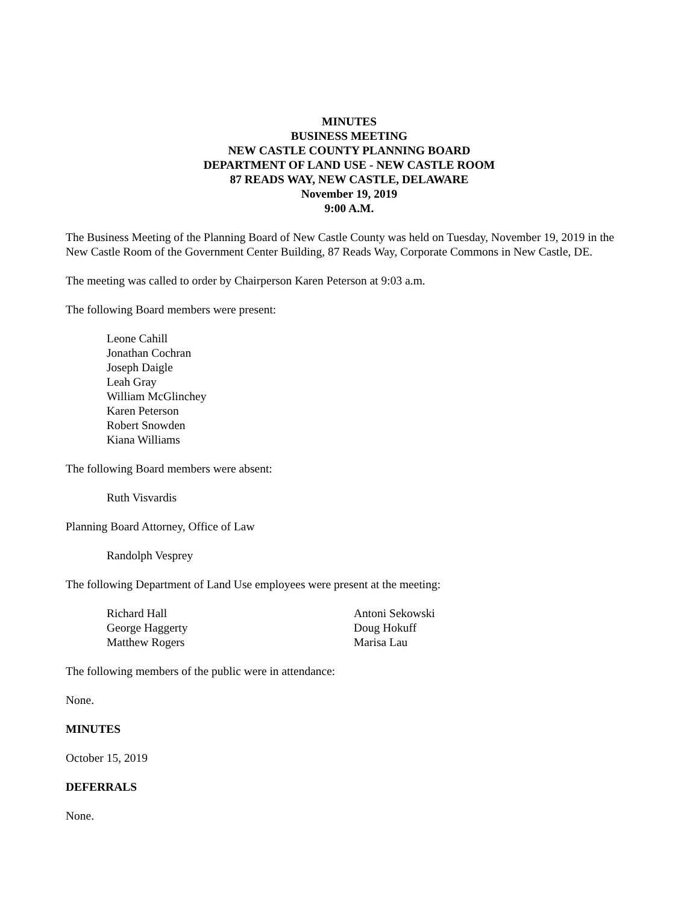MINUTES
BUSINESS MEETING
NEW CASTLE COUNTY PLANNING BOARD
DEPARTMENT OF LAND USE - NEW CASTLE ROOM
87 READS WAY, NEW CASTLE, DELAWARE
November 19, 2019
9:00 A.M.
The Business Meeting of the Planning Board of New Castle County was held on Tuesday, November 19, 2019 in the New Castle Room of the Government Center Building, 87 Reads Way, Corporate Commons in New Castle, DE.
The meeting was called to order by Chairperson Karen Peterson at 9:03 a.m.
The following Board members were present:
Leone Cahill
Jonathan Cochran
Joseph Daigle
Leah Gray
William McGlinchey
Karen Peterson
Robert Snowden
Kiana Williams
The following Board members were absent:
Ruth Visvardis
Planning Board Attorney, Office of Law
Randolph Vesprey
The following Department of Land Use employees were present at the meeting:
Richard Hall
George Haggerty
Matthew Rogers
Antoni Sekowski
Doug Hokuff
Marisa Lau
The following members of the public were in attendance:
None.
MINUTES
October 15, 2019
DEFERRALS
None.